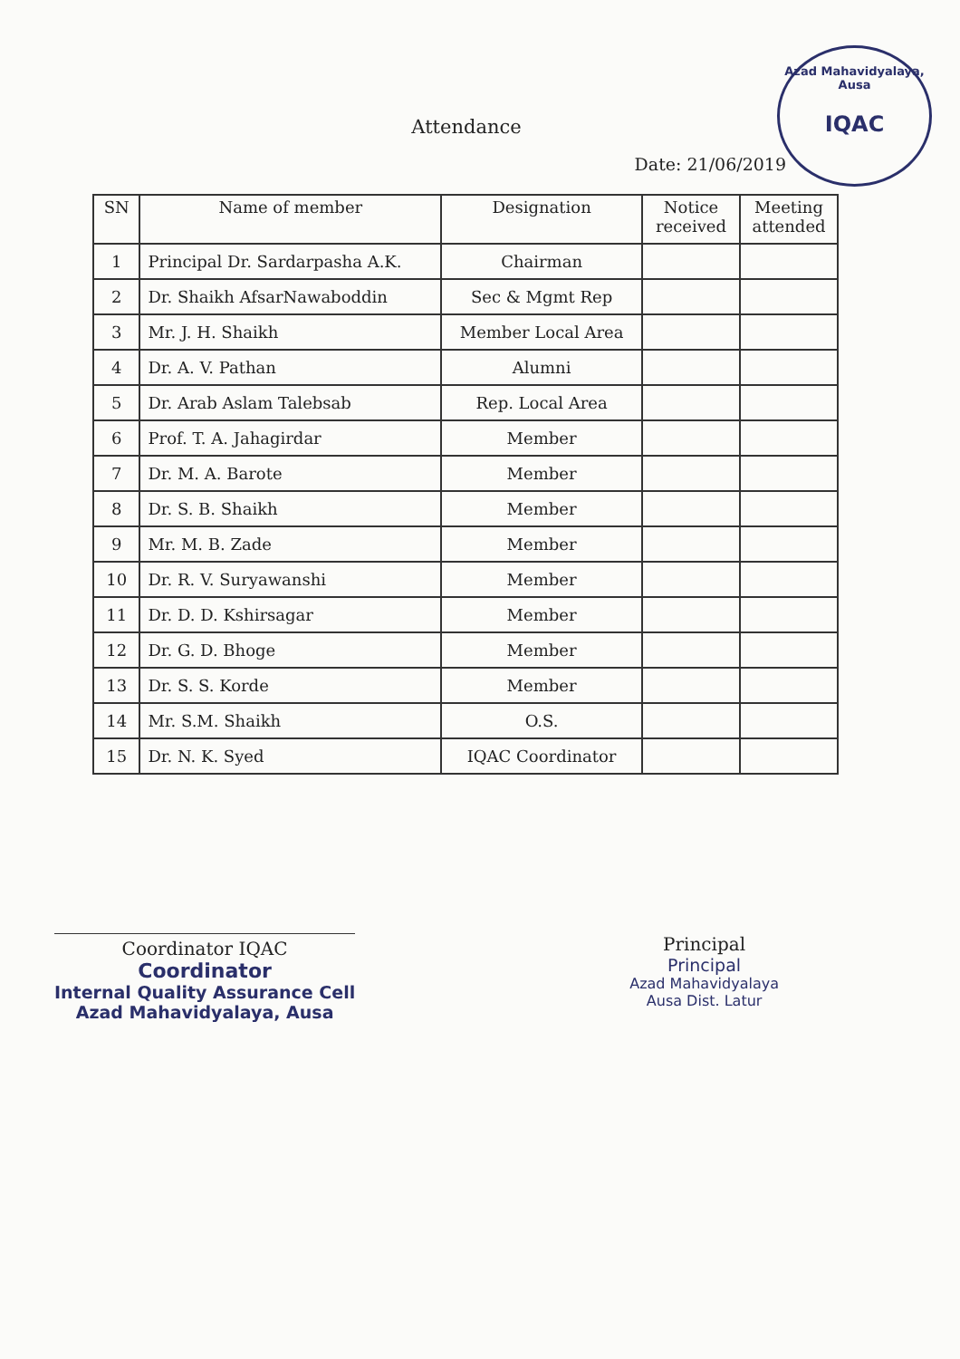Azad Mahavidyalaya, Ausa
IQAC
Attendance
Date: 21/06/2019
| SN | Name of member | Designation | Notice received | Meeting attended |
| --- | --- | --- | --- | --- |
| 1 | Principal Dr. Sardarpasha A.K. | Chairman | | |
| 2 | Dr. Shaikh AfsarNawaboddin | Sec & Mgmt Rep | | |
| 3 | Mr. J. H. Shaikh | Member Local Area | | |
| 4 | Dr. A. V. Pathan | Alumni | | |
| 5 | Dr. Arab Aslam Talebsab | Rep. Local Area | | |
| 6 | Prof. T. A. Jahagirdar | Member | | |
| 7 | Dr. M. A. Barote | Member | | |
| 8 | Dr. S. B. Shaikh | Member | | |
| 9 | Mr. M. B. Zade | Member | | |
| 10 | Dr. R. V. Suryawanshi | Member | | |
| 11 | Dr. D. D. Kshirsagar | Member | | |
| 12 | Dr. G. D. Bhoge | Member | | |
| 13 | Dr. S. S. Korde | Member | | |
| 14 | Mr. S.M. Shaikh | O.S. | | |
| 15 | Dr. N. K. Syed | IQAC Coordinator | | |
Coordinator IQAC
Coordinator
Internal Quality Assurance Cell
Azad Mahavidyalaya, Ausa
Principal
Principal
Azad Mahavidyalaya
Ausa Dist. Latur